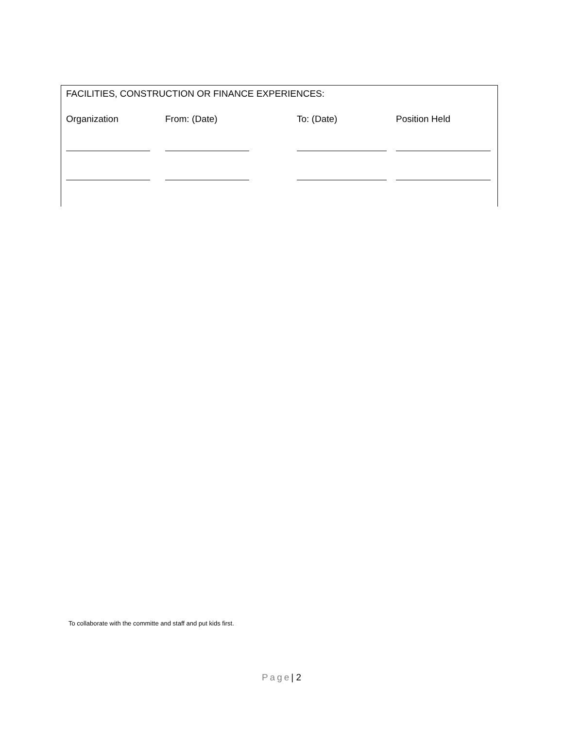FACILITIES, CONSTRUCTION OR FINANCE EXPERIENCES:
| Organization | From: (Date) | To: (Date) | Position Held |
To collaborate with the committe and staff and put kids first.
Page| 2